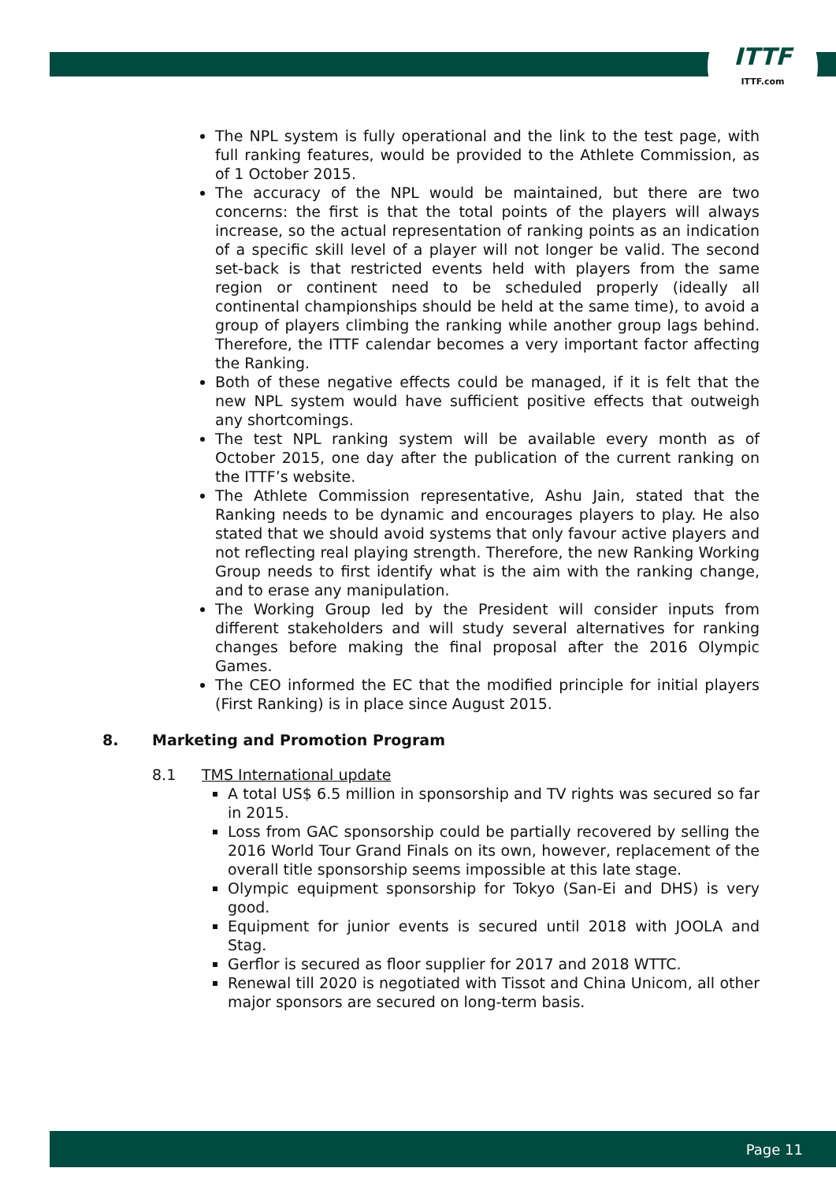ITTF
ITTF.com
The NPL system is fully operational and the link to the test page, with full ranking features, would be provided to the Athlete Commission, as of 1 October 2015.
The accuracy of the NPL would be maintained, but there are two concerns: the first is that the total points of the players will always increase, so the actual representation of ranking points as an indication of a specific skill level of a player will not longer be valid. The second set-back is that restricted events held with players from the same region or continent need to be scheduled properly (ideally all continental championships should be held at the same time), to avoid a group of players climbing the ranking while another group lags behind. Therefore, the ITTF calendar becomes a very important factor affecting the Ranking.
Both of these negative effects could be managed, if it is felt that the new NPL system would have sufficient positive effects that outweigh any shortcomings.
The test NPL ranking system will be available every month as of October 2015, one day after the publication of the current ranking on the ITTF’s website.
The Athlete Commission representative, Ashu Jain, stated that the Ranking needs to be dynamic and encourages players to play. He also stated that we should avoid systems that only favour active players and not reflecting real playing strength. Therefore, the new Ranking Working Group needs to first identify what is the aim with the ranking change, and to erase any manipulation.
The Working Group led by the President will consider inputs from different stakeholders and will study several alternatives for ranking changes before making the final proposal after the 2016 Olympic Games.
The CEO informed the EC that the modified principle for initial players (First Ranking) is in place since August 2015.
8. Marketing and Promotion Program
8.1 TMS International update
A total US$ 6.5 million in sponsorship and TV rights was secured so far in 2015.
Loss from GAC sponsorship could be partially recovered by selling the 2016 World Tour Grand Finals on its own, however, replacement of the overall title sponsorship seems impossible at this late stage.
Olympic equipment sponsorship for Tokyo (San-Ei and DHS) is very good.
Equipment for junior events is secured until 2018 with JOOLA and Stag.
Gerflor is secured as floor supplier for 2017 and 2018 WTTC.
Renewal till 2020 is negotiated with Tissot and China Unicom, all other major sponsors are secured on long-term basis.
Page 11